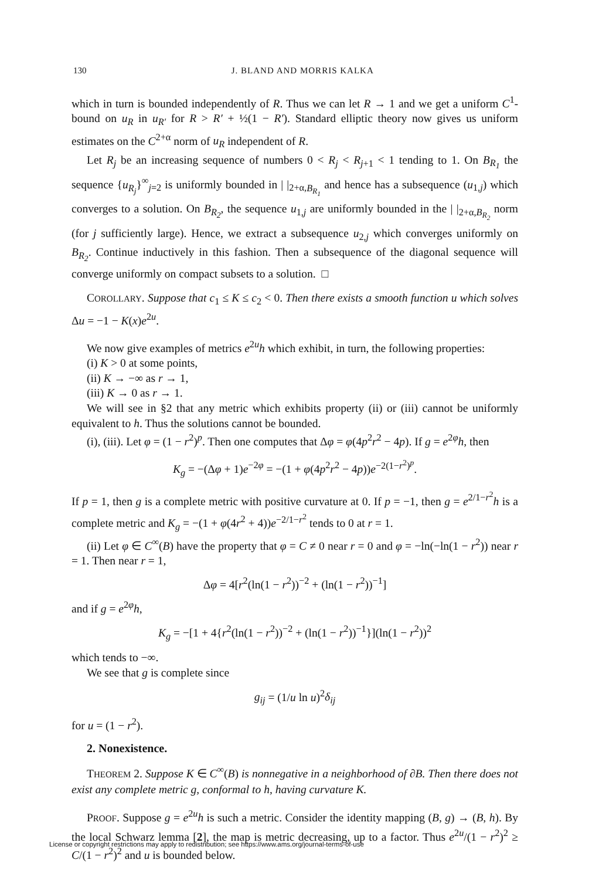130 J. BLAND AND MORRIS KALKA
which in turn is bounded independently of R. Thus we can let R → 1 and we get a uniform C<sup>1</sup>-bound on u<sub>R</sub> in u<sub>R′</sub> for R > R′ + ½(1 − R′). Standard elliptic theory now gives us uniform estimates on the C<sup>2+α</sup> norm of u<sub>R</sub> independent of R.
Let R<sub>j</sub> be an increasing sequence of numbers 0 < R<sub>j</sub> < R<sub>j+1</sub> < 1 tending to 1. On B<sub>R<sub>1</sub></sub> the sequence {u<sub>R<sub>j</sub></sub>}<sup>∞</sup><sub>j=2</sub> is uniformly bounded in | |<sub>2+α,B<sub>R<sub>1</sub></sub></sub> and hence has a subsequence (u<sub>1,j</sub>) which converges to a solution. On B<sub>R<sub>2</sub></sub>, the sequence u<sub>1,j</sub> are uniformly bounded in the | |<sub>2+α,B<sub>R<sub>2</sub></sub></sub> norm (for j sufficiently large). Hence, we extract a subsequence u<sub>2,j</sub> which converges uniformly on B<sub>R<sub>2</sub></sub>. Continue inductively in this fashion. Then a subsequence of the diagonal sequence will converge uniformly on compact subsets to a solution. □
COROLLARY. Suppose that c<sub>1</sub> ≤ K ≤ c<sub>2</sub> < 0. Then there exists a smooth function u which solves Δu = −1 − K(x)e<sup>2u</sup>.
We now give examples of metrics e<sup>2u</sup>h which exhibit, in turn, the following properties:
(i) K > 0 at some points,
(ii) K → −∞ as r → 1,
(iii) K → 0 as r → 1.
We will see in §2 that any metric which exhibits property (ii) or (iii) cannot be uniformly equivalent to h. Thus the solutions cannot be bounded.
(i), (iii). Let φ = (1 − r<sup>2</sup>)<sup>p</sup>. Then one computes that Δφ = φ(4p<sup>2</sup>r<sup>2</sup> − 4p). If g = e<sup>2φ</sup>h, then
K<sub>g</sub> = −(Δφ + 1)e<sup>−2φ</sup> = −(1 + φ(4p<sup>2</sup>r<sup>2</sup> − 4p))e<sup>−2(1−r<sup>2</sup>)<sup>p</sup></sup>.
If p = 1, then g is a complete metric with positive curvature at 0. If p = −1, then g = e<sup>2/1−r<sup>2</sup></sup>h is a complete metric and K<sub>g</sub> = −(1 + φ(4r<sup>2</sup> + 4))e<sup>−2/1−r<sup>2</sup></sup> tends to 0 at r = 1.
(ii) Let φ ∈ C<sup>∞</sup>(B) have the property that φ = C ≠ 0 near r = 0 and φ = −ln(−ln(1 − r<sup>2</sup>)) near r = 1. Then near r = 1,
Δφ = 4[r<sup>2</sup>(ln(1 − r<sup>2</sup>))<sup>−2</sup> + (ln(1 − r<sup>2</sup>))<sup>−1</sup>]
and if g = e<sup>2φ</sup>h,
K<sub>g</sub> = −[1 + 4{r<sup>2</sup>(ln(1 − r<sup>2</sup>))<sup>−2</sup> + (ln(1 − r<sup>2</sup>))<sup>−1</sup>}](ln(1 − r<sup>2</sup>))<sup>2</sup>
which tends to −∞.
We see that g is complete since
g<sub>ij</sub> = (1/u ln u)<sup>2</sup>δ<sub>ij</sub>
for u = (1 − r<sup>2</sup>).
2. Nonexistence.
THEOREM 2. Suppose K ∈ C<sup>∞</sup>(B) is nonnegative in a neighborhood of ∂B. Then there does not exist any complete metric g, conformal to h, having curvature K.
PROOF. Suppose g = e<sup>2u</sup>h is such a metric. Consider the identity mapping (B, g) → (B, h). By the local Schwarz lemma [2], the map is metric decreasing, up to a factor. Thus e<sup>2u</sup>/(1 − r<sup>2</sup>)<sup>2</sup> ≥ C/(1 − r<sup>2</sup>)<sup>2</sup> and u is bounded below.
License or copyright restrictions may apply to redistribution; see https://www.ams.org/journal-terms-of-use